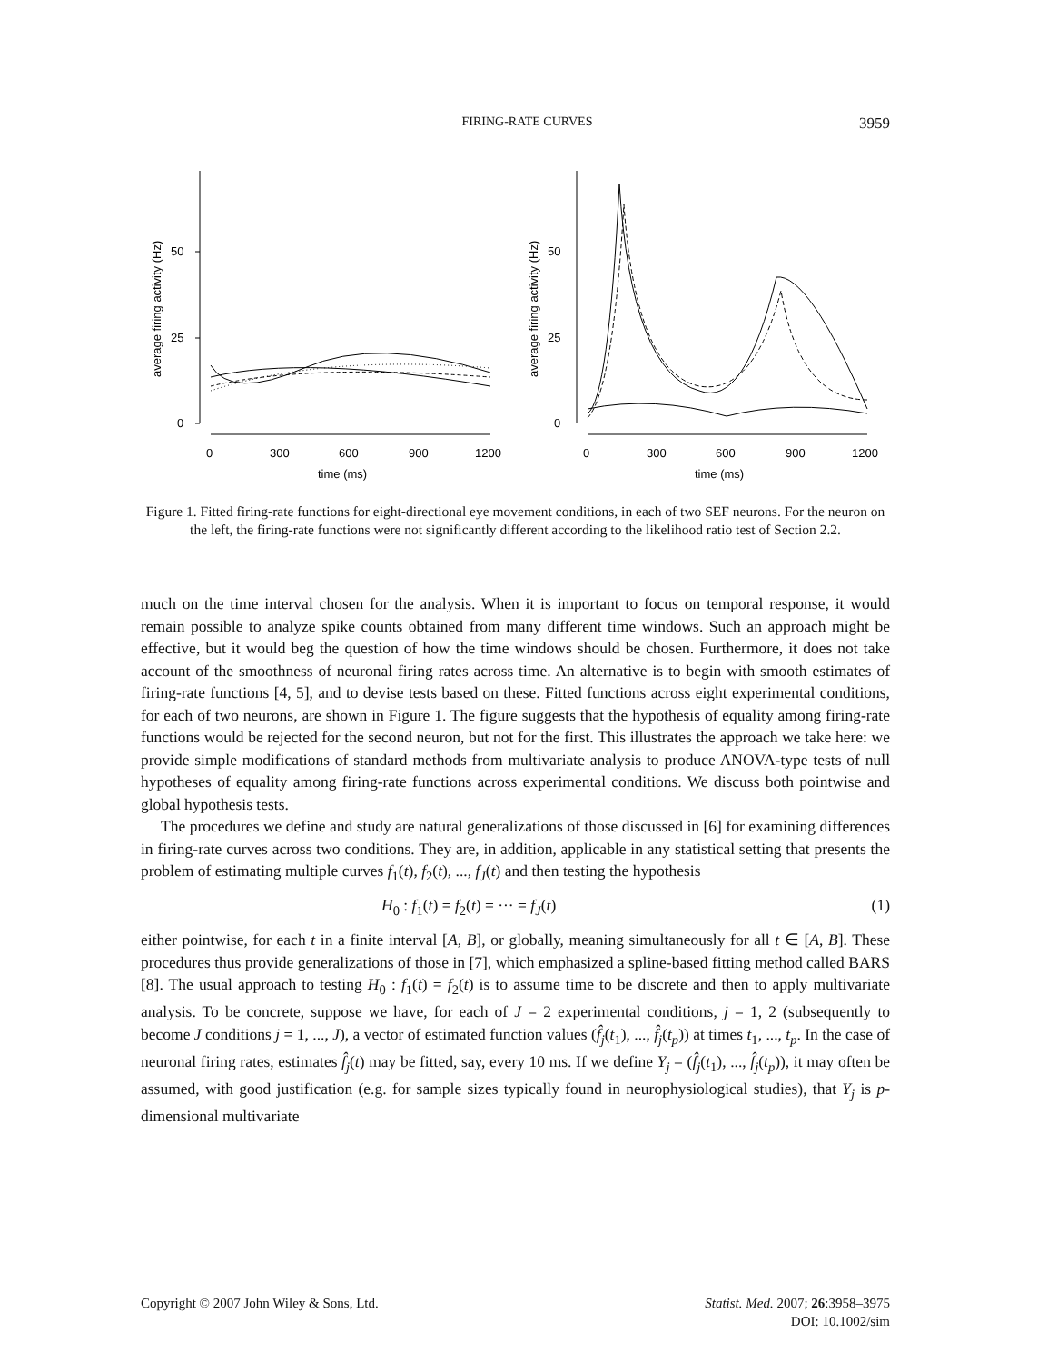FIRING-RATE CURVES 3959
average firing activity (Hz)
0
25
50
0
300
600
900
1200
time (ms)
average firing activity (Hz)
0
25
50
0
300
600
900
1200
time (ms)
Figure 1. Fitted firing-rate functions for eight-directional eye movement conditions, in each of two SEF neurons. For the neuron on the left, the firing-rate functions were not significantly different according to the likelihood ratio test of Section 2.2.
much on the time interval chosen for the analysis. When it is important to focus on temporal response, it would remain possible to analyze spike counts obtained from many different time windows. Such an approach might be effective, but it would beg the question of how the time windows should be chosen. Furthermore, it does not take account of the smoothness of neuronal firing rates across time. An alternative is to begin with smooth estimates of firing-rate functions [4, 5], and to devise tests based on these. Fitted functions across eight experimental conditions, for each of two neurons, are shown in Figure 1. The figure suggests that the hypothesis of equality among firing-rate functions would be rejected for the second neuron, but not for the first. This illustrates the approach we take here: we provide simple modifications of standard methods from multivariate analysis to produce ANOVA-type tests of null hypotheses of equality among firing-rate functions across experimental conditions. We discuss both pointwise and global hypothesis tests.
The procedures we define and study are natural generalizations of those discussed in [6] for examining differences in firing-rate curves across two conditions. They are, in addition, applicable in any statistical setting that presents the problem of estimating multiple curves f<sub>1</sub>(t), f<sub>2</sub>(t), ..., f<sub>J</sub>(t) and then testing the hypothesis
H<sub>0</sub> : f<sub>1</sub>(t) = f<sub>2</sub>(t) = ··· = f<sub>J</sub>(t) (1)
either pointwise, for each t in a finite interval [A, B], or globally, meaning simultaneously for all t ∈ [A, B]. These procedures thus provide generalizations of those in [7], which emphasized a spline-based fitting method called BARS [8]. The usual approach to testing H<sub>0</sub> : f<sub>1</sub>(t) = f<sub>2</sub>(t) is to assume time to be discrete and then to apply multivariate analysis. To be concrete, suppose we have, for each of J = 2 experimental conditions, j = 1, 2 (subsequently to become J conditions j = 1, ..., J), a vector of estimated function values (f̂<sub>j</sub>(t<sub>1</sub>), ..., f̂<sub>j</sub>(t<sub>p</sub>)) at times t<sub>1</sub>, ..., t<sub>p</sub>. In the case of neuronal firing rates, estimates f̂<sub>j</sub>(t) may be fitted, say, every 10 ms. If we define Y<sub>j</sub> = (f̂<sub>j</sub>(t<sub>1</sub>), ..., f̂<sub>j</sub>(t<sub>p</sub>)), it may often be assumed, with good justification (e.g. for sample sizes typically found in neurophysiological studies), that Y<sub>j</sub> is p-dimensional multivariate
Copyright © 2007 John Wiley & Sons, Ltd. Statist. Med. 2007; 26:3958–3975
DOI: 10.1002/sim